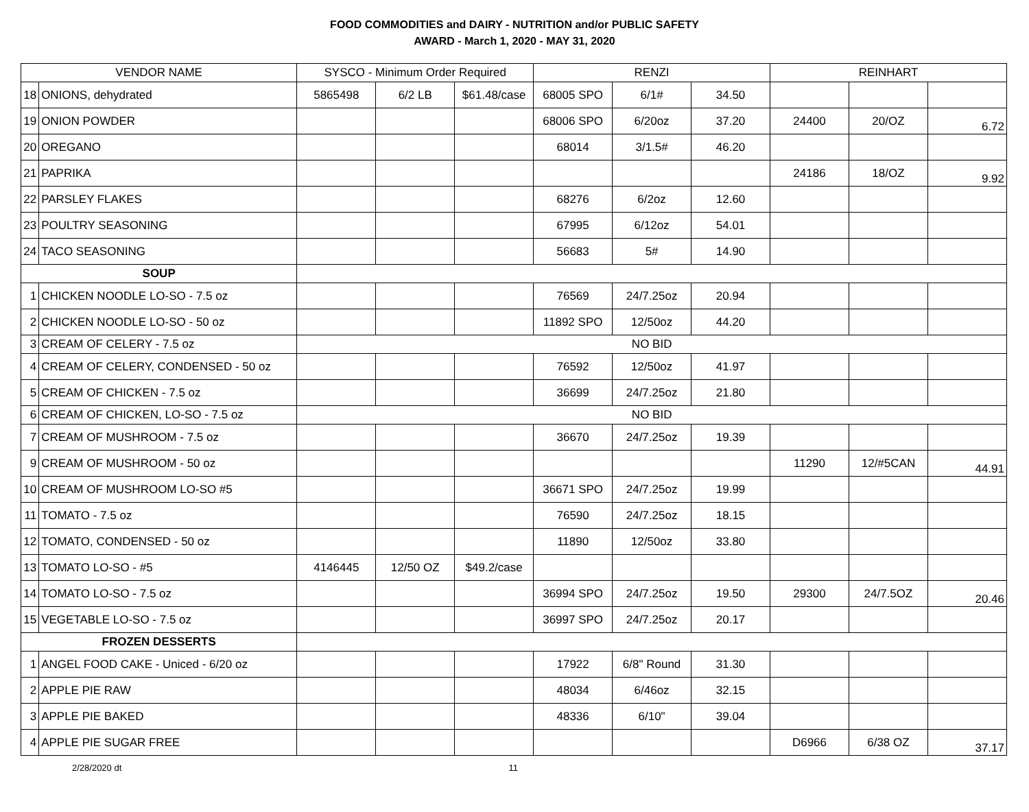FOOD COMMODITIES and DAIRY - NUTRITION and/or PUBLIC SAFETY
AWARD - March 1, 2020 - MAY 31, 2020
| VENDOR NAME | | SYSCO - Minimum Order Required | | | RENZI | | | REINHART | | |
| --- | --- | --- | --- | --- | --- | --- | --- | --- | --- | --- |
| 18 | ONIONS, dehydrated | 5865498 | 6/2 LB | $61.48/case | 68005 SPO | 6/1# | 34.50 | | | |
| 19 | ONION POWDER | | | | 68006 SPO | 6/20oz | 37.20 | 24400 | 20/OZ | 6.72 |
| 20 | OREGANO | | | | 68014 | 3/1.5# | 46.20 | | | |
| 21 | PAPRIKA | | | | | | | 24186 | 18/OZ | 9.92 |
| 22 | PARSLEY FLAKES | | | | 68276 | 6/2oz | 12.60 | | | |
| 23 | POULTRY SEASONING | | | | 67995 | 6/12oz | 54.01 | | | |
| 24 | TACO SEASONING | | | | 56683 | 5# | 14.90 | | | |
| SOUP | | | | | | | | | | |
| 1 | CHICKEN NOODLE LO-SO - 7.5 oz | | | | 76569 | 24/7.25oz | 20.94 | | | |
| 2 | CHICKEN NOODLE LO-SO - 50 oz | | | | 11892 SPO | 12/50oz | 44.20 | | | |
| 3 | CREAM OF CELERY - 7.5 oz | NO BID | | | | | | | | |
| 4 | CREAM OF CELERY, CONDENSED - 50 oz | | | | 76592 | 12/50oz | 41.97 | | | |
| 5 | CREAM OF CHICKEN - 7.5 oz | | | | 36699 | 24/7.25oz | 21.80 | | | |
| 6 | CREAM OF CHICKEN, LO-SO - 7.5 oz | NO BID | | | | | | | | |
| 7 | CREAM OF MUSHROOM - 7.5 oz | | | | 36670 | 24/7.25oz | 19.39 | | | |
| 9 | CREAM OF MUSHROOM - 50 oz | | | | | | | 11290 | 12/#5CAN | 44.91 |
| 10 | CREAM OF MUSHROOM LO-SO #5 | | | | 36671 SPO | 24/7.25oz | 19.99 | | | |
| 11 | TOMATO - 7.5 oz | | | | 76590 | 24/7.25oz | 18.15 | | | |
| 12 | TOMATO, CONDENSED - 50 oz | | | | 11890 | 12/50oz | 33.80 | | | |
| 13 | TOMATO LO-SO - #5 | 4146445 | 12/50 OZ | $49.2/case | | | | | | |
| 14 | TOMATO LO-SO - 7.5 oz | | | | 36994 SPO | 24/7.25oz | 19.50 | 29300 | 24/7.5OZ | 20.46 |
| 15 | VEGETABLE LO-SO - 7.5 oz | | | | 36997 SPO | 24/7.25oz | 20.17 | | | |
| FROZEN DESSERTS | | | | | | | | | | |
| 1 | ANGEL FOOD CAKE - Uniced - 6/20 oz | | | | 17922 | 6/8" Round | 31.30 | | | |
| 2 | APPLE PIE RAW | | | | 48034 | 6/46oz | 32.15 | | | |
| 3 | APPLE PIE BAKED | | | | 48336 | 6/10" | 39.04 | | | |
| 4 | APPLE PIE SUGAR FREE | | | | | | | D6966 | 6/38 OZ | 37.17 |
2/28/2020 dt 11